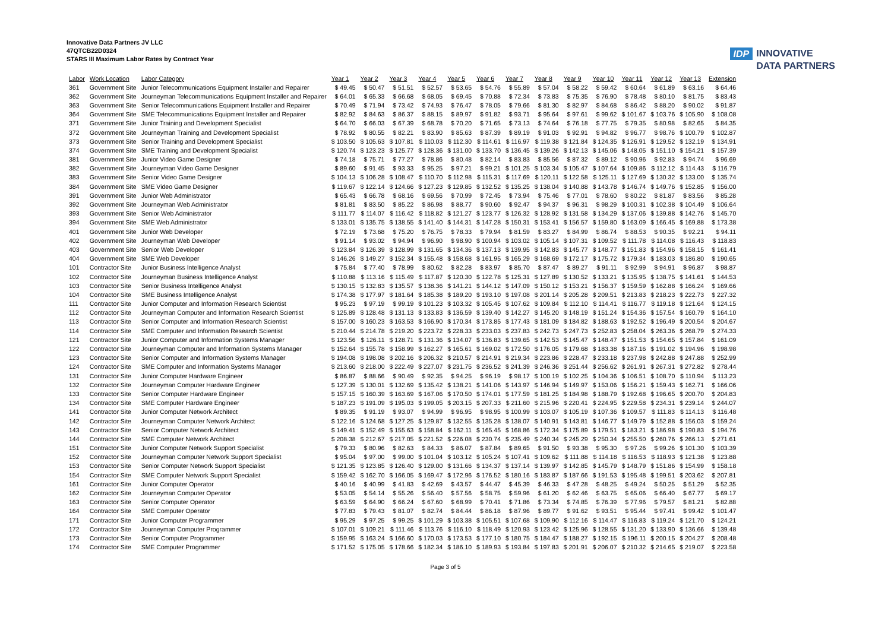Innovative Data Partners JV LLC
47QTCB22D0324
STARS III Maximum Labor Rates by Contract Year
IDP INNOVATIVE
IDP DATA PARTNERS
| Labor | Work Location | Labor Category | Year 1 | Year 2 | Year 3 | Year 4 | Year 5 | Year 6 | Year 7 | Year 8 | Year 9 | Year 10 | Year 11 | Year 12 | Year 13 | Extension |
| --- | --- | --- | --- | --- | --- | --- | --- | --- | --- | --- | --- | --- | --- | --- | --- | --- |
| 361 | Government Site | Junior Telecommunications Equipment Installer and Repairer | $ 49.45 | $ 50.47 | $ 51.51 | $ 52.57 | $ 53.65 | $ 54.76 | $ 55.89 | $ 57.04 | $ 58.22 | $ 59.42 | $ 60.64 | $ 61.89 | $ 63.16 | $ 64.46 |
| 362 | Government Site | Journeyman Telecommunications Equipment Installer and Repairer | $ 64.01 | $ 65.33 | $ 66.68 | $ 68.05 | $ 69.45 | $ 70.88 | $ 72.34 | $ 73.83 | $ 75.35 | $ 76.90 | $ 78.48 | $ 80.10 | $ 81.75 | $ 83.43 |
| 363 | Government Site | Senior Telecommunications Equipment Installer and Repairer | $ 70.49 | $ 71.94 | $ 73.42 | $ 74.93 | $ 76.47 | $ 78.05 | $ 79.66 | $ 81.30 | $ 82.97 | $ 84.68 | $ 86.42 | $ 88.20 | $ 90.02 | $ 91.87 |
| 364 | Government Site | SME Telecommunications Equipment Installer and Repairer | $ 82.92 | $ 84.63 | $ 86.37 | $ 88.15 | $ 89.97 | $ 91.82 | $ 93.71 | $ 95.64 | $ 97.61 | $ 99.62 | $ 101.67 | $ 103.76 | $ 105.90 | $ 108.08 |
| 371 | Government Site | Junior Training and Development Specialist | $ 64.70 | $ 66.03 | $ 67.39 | $ 68.78 | $ 70.20 | $ 71.65 | $ 73.13 | $ 74.64 | $ 76.18 | $ 77.75 | $ 79.35 | $ 80.98 | $ 82.65 | $ 84.35 |
| 372 | Government Site | Journeyman Training and Development Specialist | $ 78.92 | $ 80.55 | $ 82.21 | $ 83.90 | $ 85.63 | $ 87.39 | $ 89.19 | $ 91.03 | $ 92.91 | $ 94.82 | $ 96.77 | $ 98.76 | $ 100.79 | $ 102.87 |
| 373 | Government Site | Senior Training and Development Specialist | $ 103.50 | $ 105.63 | $ 107.81 | $ 110.03 | $ 112.30 | $ 114.61 | $ 116.97 | $ 119.38 | $ 121.84 | $ 124.35 | $ 126.91 | $ 129.52 | $ 132.19 | $ 134.91 |
| 374 | Government Site | SME Training and Development Specialist | $ 120.74 | $ 123.23 | $ 125.77 | $ 128.36 | $ 131.00 | $ 133.70 | $ 136.45 | $ 139.26 | $ 142.13 | $ 145.06 | $ 148.05 | $ 151.10 | $ 154.21 | $ 157.39 |
| 381 | Government Site | Junior Video Game Designer | $ 74.18 | $ 75.71 | $ 77.27 | $ 78.86 | $ 80.48 | $ 82.14 | $ 83.83 | $ 85.56 | $ 87.32 | $ 89.12 | $ 90.96 | $ 92.83 | $ 94.74 | $ 96.69 |
| 382 | Government Site | Journeyman Video Game Designer | $ 89.60 | $ 91.45 | $ 93.33 | $ 95.25 | $ 97.21 | $ 99.21 | $ 101.25 | $ 103.34 | $ 105.47 | $ 107.64 | $ 109.86 | $ 112.12 | $ 114.43 | $ 116.79 |
| 383 | Government Site | Senior Video Game Designer | $ 104.13 | $ 106.28 | $ 108.47 | $ 110.70 | $ 112.98 | $ 115.31 | $ 117.69 | $ 120.11 | $ 122.58 | $ 125.11 | $ 127.69 | $ 130.32 | $ 133.00 | $ 135.74 |
| 384 | Government Site | SME Video Game Designer | $ 119.67 | $ 122.14 | $ 124.66 | $ 127.23 | $ 129.85 | $ 132.52 | $ 135.25 | $ 138.04 | $ 140.88 | $ 143.78 | $ 146.74 | $ 149.76 | $ 152.85 | $ 156.00 |
| 391 | Government Site | Junior Web Administrator | $ 65.43 | $ 66.78 | $ 68.16 | $ 69.56 | $ 70.99 | $ 72.45 | $ 73.94 | $ 75.46 | $ 77.01 | $ 78.60 | $ 80.22 | $ 81.87 | $ 83.56 | $ 85.28 |
| 392 | Government Site | Journeyman Web Administrator | $ 81.81 | $ 83.50 | $ 85.22 | $ 86.98 | $ 88.77 | $ 90.60 | $ 92.47 | $ 94.37 | $ 96.31 | $ 98.29 | $ 100.31 | $ 102.38 | $ 104.49 | $ 106.64 |
| 393 | Government Site | Senior Web Administrator | $ 111.77 | $ 114.07 | $ 116.42 | $ 118.82 | $ 121.27 | $ 123.77 | $ 126.32 | $ 128.92 | $ 131.58 | $ 134.29 | $ 137.06 | $ 139.88 | $ 142.76 | $ 145.70 |
| 394 | Government Site | SME Web Administrator | $ 133.01 | $ 135.75 | $ 138.55 | $ 141.40 | $ 144.31 | $ 147.28 | $ 150.31 | $ 153.41 | $ 156.57 | $ 159.80 | $ 163.09 | $ 166.45 | $ 169.88 | $ 173.38 |
| 401 | Government Site | Junior Web Developer | $ 72.19 | $ 73.68 | $ 75.20 | $ 76.75 | $ 78.33 | $ 79.94 | $ 81.59 | $ 83.27 | $ 84.99 | $ 86.74 | $ 88.53 | $ 90.35 | $ 92.21 | $ 94.11 |
| 402 | Government Site | Journeyman Web Developer | $ 91.14 | $ 93.02 | $ 94.94 | $ 96.90 | $ 98.90 | $ 100.94 | $ 103.02 | $ 105.14 | $ 107.31 | $ 109.52 | $ 111.78 | $ 114.08 | $ 116.43 | $ 118.83 |
| 403 | Government Site | Senior Web Developer | $ 123.84 | $ 126.39 | $ 128.99 | $ 131.65 | $ 134.36 | $ 137.13 | $ 139.95 | $ 142.83 | $ 145.77 | $ 148.77 | $ 151.83 | $ 154.96 | $ 158.15 | $ 161.41 |
| 404 | Government Site | SME Web Developer | $ 146.26 | $ 149.27 | $ 152.34 | $ 155.48 | $ 158.68 | $ 161.95 | $ 165.29 | $ 168.69 | $ 172.17 | $ 175.72 | $ 179.34 | $ 183.03 | $ 186.80 | $ 190.65 |
| 101 | Contractor Site | Junior Business Intelligence Analyst | $ 75.84 | $ 77.40 | $ 78.99 | $ 80.62 | $ 82.28 | $ 83.97 | $ 85.70 | $ 87.47 | $ 89.27 | $ 91.11 | $ 92.99 | $ 94.91 | $ 96.87 | $ 98.87 |
| 102 | Contractor Site | Journeyman Business Intelligence Analyst | $ 110.88 | $ 113.16 | $ 115.49 | $ 117.87 | $ 120.30 | $ 122.78 | $ 125.31 | $ 127.89 | $ 130.52 | $ 133.21 | $ 135.95 | $ 138.75 | $ 141.61 | $ 144.53 |
| 103 | Contractor Site | Senior Business Intelligence Analyst | $ 130.15 | $ 132.83 | $ 135.57 | $ 138.36 | $ 141.21 | $ 144.12 | $ 147.09 | $ 150.12 | $ 153.21 | $ 156.37 | $ 159.59 | $ 162.88 | $ 166.24 | $ 169.66 |
| 104 | Contractor Site | SME Business Intelligence Analyst | $ 174.38 | $ 177.97 | $ 181.64 | $ 185.38 | $ 189.20 | $ 193.10 | $ 197.08 | $ 201.14 | $ 205.28 | $ 209.51 | $ 213.83 | $ 218.23 | $ 222.73 | $ 227.32 |
| 111 | Contractor Site | Junior Computer and Information Research Scientist | $ 95.23 | $ 97.19 | $ 99.19 | $ 101.23 | $ 103.32 | $ 105.45 | $ 107.62 | $ 109.84 | $ 112.10 | $ 114.41 | $ 116.77 | $ 119.18 | $ 121.64 | $ 124.15 |
| 112 | Contractor Site | Journeyman Computer and Information Research Scientist | $ 125.89 | $ 128.48 | $ 131.13 | $ 133.83 | $ 136.59 | $ 139.40 | $ 142.27 | $ 145.20 | $ 148.19 | $ 151.24 | $ 154.36 | $ 157.54 | $ 160.79 | $ 164.10 |
| 113 | Contractor Site | Senior Computer and Information Research Scientist | $ 157.00 | $ 160.23 | $ 163.53 | $ 166.90 | $ 170.34 | $ 173.85 | $ 177.43 | $ 181.09 | $ 184.82 | $ 188.63 | $ 192.52 | $ 196.49 | $ 200.54 | $ 204.67 |
| 114 | Contractor Site | SME Computer and Information Research Scientist | $ 210.44 | $ 214.78 | $ 219.20 | $ 223.72 | $ 228.33 | $ 233.03 | $ 237.83 | $ 242.73 | $ 247.73 | $ 252.83 | $ 258.04 | $ 263.36 | $ 268.79 | $ 274.33 |
| 121 | Contractor Site | Junior Computer and Information Systems Manager | $ 123.56 | $ 126.11 | $ 128.71 | $ 131.36 | $ 134.07 | $ 136.83 | $ 139.65 | $ 142.53 | $ 145.47 | $ 148.47 | $ 151.53 | $ 154.65 | $ 157.84 | $ 161.09 |
| 122 | Contractor Site | Journeyman Computer and Information Systems Manager | $ 152.64 | $ 155.78 | $ 158.99 | $ 162.27 | $ 165.61 | $ 169.02 | $ 172.50 | $ 176.05 | $ 179.68 | $ 183.38 | $ 187.16 | $ 191.02 | $ 194.96 | $ 198.98 |
| 123 | Contractor Site | Senior Computer and Information Systems Manager | $ 194.08 | $ 198.08 | $ 202.16 | $ 206.32 | $ 210.57 | $ 214.91 | $ 219.34 | $ 223.86 | $ 228.47 | $ 233.18 | $ 237.98 | $ 242.88 | $ 247.88 | $ 252.99 |
| 124 | Contractor Site | SME Computer and Information Systems Manager | $ 213.60 | $ 218.00 | $ 222.49 | $ 227.07 | $ 231.75 | $ 236.52 | $ 241.39 | $ 246.36 | $ 251.44 | $ 256.62 | $ 261.91 | $ 267.31 | $ 272.82 | $ 278.44 |
| 131 | Contractor Site | Junior Computer Hardware Engineer | $ 86.87 | $ 88.66 | $ 90.49 | $ 92.35 | $ 94.25 | $ 96.19 | $ 98.17 | $ 100.19 | $ 102.25 | $ 104.36 | $ 106.51 | $ 108.70 | $ 110.94 | $ 113.23 |
| 132 | Contractor Site | Journeyman Computer Hardware Engineer | $ 127.39 | $ 130.01 | $ 132.69 | $ 135.42 | $ 138.21 | $ 141.06 | $ 143.97 | $ 146.94 | $ 149.97 | $ 153.06 | $ 156.21 | $ 159.43 | $ 162.71 | $ 166.06 |
| 133 | Contractor Site | Senior Computer Hardware Engineer | $ 157.15 | $ 160.39 | $ 163.69 | $ 167.06 | $ 170.50 | $ 174.01 | $ 177.59 | $ 181.25 | $ 184.98 | $ 188.79 | $ 192.68 | $ 196.65 | $ 200.70 | $ 204.83 |
| 134 | Contractor Site | SME Computer Hardware Engineer | $ 187.23 | $ 191.09 | $ 195.03 | $ 199.05 | $ 203.15 | $ 207.33 | $ 211.60 | $ 215.96 | $ 220.41 | $ 224.95 | $ 229.58 | $ 234.31 | $ 239.14 | $ 244.07 |
| 141 | Contractor Site | Junior Computer Network Architect | $ 89.35 | $ 91.19 | $ 93.07 | $ 94.99 | $ 96.95 | $ 98.95 | $ 100.99 | $ 103.07 | $ 105.19 | $ 107.36 | $ 109.57 | $ 111.83 | $ 114.13 | $ 116.48 |
| 142 | Contractor Site | Journeyman Computer Network Architect | $ 122.16 | $ 124.68 | $ 127.25 | $ 129.87 | $ 132.55 | $ 135.28 | $ 138.07 | $ 140.91 | $ 143.81 | $ 146.77 | $ 149.79 | $ 152.88 | $ 156.03 | $ 159.24 |
| 143 | Contractor Site | Senior Computer Network Architect | $ 149.41 | $ 152.49 | $ 155.63 | $ 158.84 | $ 162.11 | $ 165.45 | $ 168.86 | $ 172.34 | $ 175.89 | $ 179.51 | $ 183.21 | $ 186.98 | $ 190.83 | $ 194.76 |
| 144 | Contractor Site | SME Computer Network Architect | $ 208.38 | $ 212.67 | $ 217.05 | $ 221.52 | $ 226.08 | $ 230.74 | $ 235.49 | $ 240.34 | $ 245.29 | $ 250.34 | $ 255.50 | $ 260.76 | $ 266.13 | $ 271.61 |
| 151 | Contractor Site | Junior Computer Network Support Specialist | $ 79.33 | $ 80.96 | $ 82.63 | $ 84.33 | $ 86.07 | $ 87.84 | $ 89.65 | $ 91.50 | $ 93.38 | $ 95.30 | $ 97.26 | $ 99.26 | $ 101.30 | $ 103.39 |
| 152 | Contractor Site | Journeyman Computer Network Support Specialist | $ 95.04 | $ 97.00 | $ 99.00 | $ 101.04 | $ 103.12 | $ 105.24 | $ 107.41 | $ 109.62 | $ 111.88 | $ 114.18 | $ 116.53 | $ 118.93 | $ 121.38 | $ 123.88 |
| 153 | Contractor Site | Senior Computer Network Support Specialist | $ 121.35 | $ 123.85 | $ 126.40 | $ 129.00 | $ 131.66 | $ 134.37 | $ 137.14 | $ 139.97 | $ 142.85 | $ 145.79 | $ 148.79 | $ 151.86 | $ 154.99 | $ 158.18 |
| 154 | Contractor Site | SME Computer Network Support Specialist | $ 159.42 | $ 162.70 | $ 166.05 | $ 169.47 | $ 172.96 | $ 176.52 | $ 180.16 | $ 183.87 | $ 187.66 | $ 191.53 | $ 195.48 | $ 199.51 | $ 203.62 | $ 207.81 |
| 161 | Contractor Site | Junior Computer Operator | $ 40.16 | $ 40.99 | $ 41.83 | $ 42.69 | $ 43.57 | $ 44.47 | $ 45.39 | $ 46.33 | $ 47.28 | $ 48.25 | $ 49.24 | $ 50.25 | $ 51.29 | $ 52.35 |
| 162 | Contractor Site | Journeyman Computer Operator | $ 53.05 | $ 54.14 | $ 55.26 | $ 56.40 | $ 57.56 | $ 58.75 | $ 59.96 | $ 61.20 | $ 62.46 | $ 63.75 | $ 65.06 | $ 66.40 | $ 67.77 | $ 69.17 |
| 163 | Contractor Site | Senior Computer Operator | $ 63.59 | $ 64.90 | $ 66.24 | $ 67.60 | $ 68.99 | $ 70.41 | $ 71.86 | $ 73.34 | $ 74.85 | $ 76.39 | $ 77.96 | $ 79.57 | $ 81.21 | $ 82.88 |
| 164 | Contractor Site | SME Computer Operator | $ 77.83 | $ 79.43 | $ 81.07 | $ 82.74 | $ 84.44 | $ 86.18 | $ 87.96 | $ 89.77 | $ 91.62 | $ 93.51 | $ 95.44 | $ 97.41 | $ 99.42 | $ 101.47 |
| 171 | Contractor Site | Junior Computer Programmer | $ 95.29 | $ 97.25 | $ 99.25 | $ 101.29 | $ 103.38 | $ 105.51 | $ 107.68 | $ 109.90 | $ 112.16 | $ 114.47 | $ 116.83 | $ 119.24 | $ 121.70 | $ 124.21 |
| 172 | Contractor Site | Journeyman Computer Programmer | $ 107.01 | $ 109.21 | $ 111.46 | $ 113.76 | $ 116.10 | $ 118.49 | $ 120.93 | $ 123.42 | $ 125.96 | $ 128.55 | $ 131.20 | $ 133.90 | $ 136.66 | $ 139.48 |
| 173 | Contractor Site | Senior Computer Programmer | $ 159.95 | $ 163.24 | $ 166.60 | $ 170.03 | $ 173.53 | $ 177.10 | $ 180.75 | $ 184.47 | $ 188.27 | $ 192.15 | $ 196.11 | $ 200.15 | $ 204.27 | $ 208.48 |
| 174 | Contractor Site | SME Computer Programmer | $ 171.52 | $ 175.05 | $ 178.66 | $ 182.34 | $ 186.10 | $ 189.93 | $ 193.84 | $ 197.83 | $ 201.91 | $ 206.07 | $ 210.32 | $ 214.65 | $ 219.07 | $ 223.58 |
Page 3 of 5